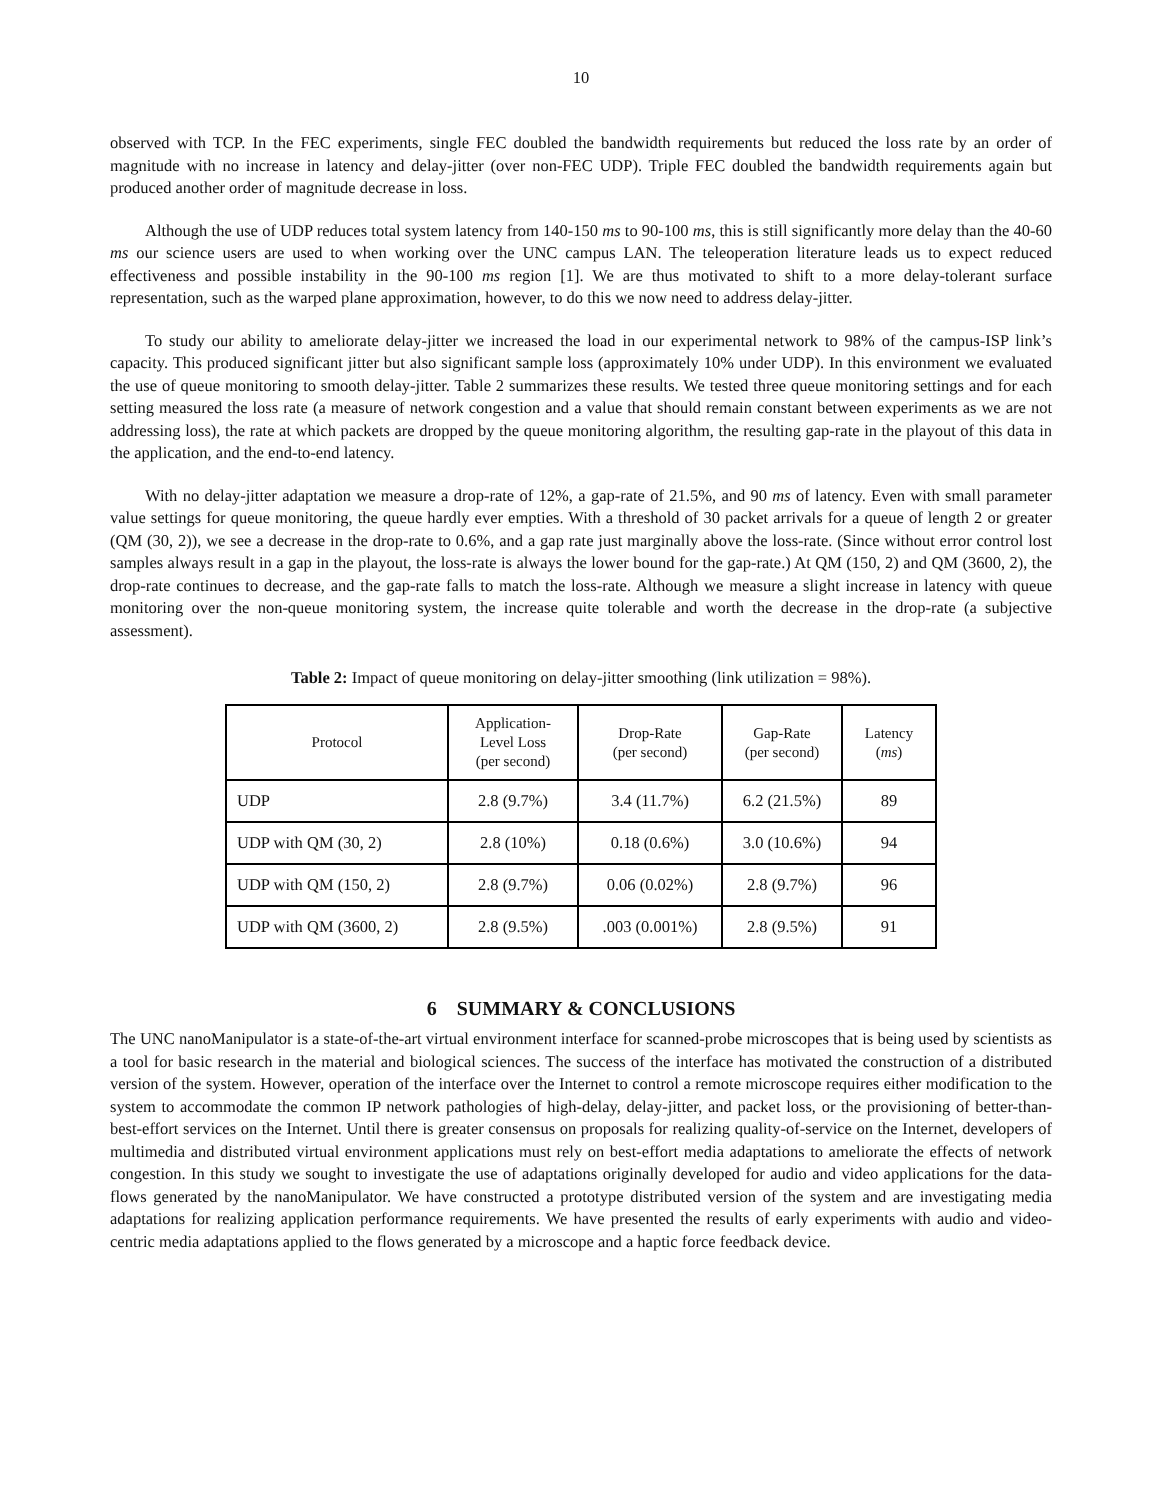10
observed with TCP. In the FEC experiments, single FEC doubled the bandwidth requirements but reduced the loss rate by an order of magnitude with no increase in latency and delay-jitter (over non-FEC UDP). Triple FEC doubled the bandwidth requirements again but produced another order of magnitude decrease in loss.
Although the use of UDP reduces total system latency from 140-150 ms to 90-100 ms, this is still significantly more delay than the 40-60 ms our science users are used to when working over the UNC campus LAN. The teleoperation literature leads us to expect reduced effectiveness and possible instability in the 90-100 ms region [1]. We are thus motivated to shift to a more delay-tolerant surface representation, such as the warped plane approximation, however, to do this we now need to address delay-jitter.
To study our ability to ameliorate delay-jitter we increased the load in our experimental network to 98% of the campus-ISP link’s capacity. This produced significant jitter but also significant sample loss (approximately 10% under UDP). In this environment we evaluated the use of queue monitoring to smooth delay-jitter. Table 2 summarizes these results. We tested three queue monitoring settings and for each setting measured the loss rate (a measure of network congestion and a value that should remain constant between experiments as we are not addressing loss), the rate at which packets are dropped by the queue monitoring algorithm, the resulting gap-rate in the playout of this data in the application, and the end-to-end latency.
With no delay-jitter adaptation we measure a drop-rate of 12%, a gap-rate of 21.5%, and 90 ms of latency. Even with small parameter value settings for queue monitoring, the queue hardly ever empties. With a threshold of 30 packet arrivals for a queue of length 2 or greater (QM (30, 2)), we see a decrease in the drop-rate to 0.6%, and a gap rate just marginally above the loss-rate. (Since without error control lost samples always result in a gap in the playout, the loss-rate is always the lower bound for the gap-rate.) At QM (150, 2) and QM (3600, 2), the drop-rate continues to decrease, and the gap-rate falls to match the loss-rate. Although we measure a slight increase in latency with queue monitoring over the non-queue monitoring system, the increase quite tolerable and worth the decrease in the drop-rate (a subjective assessment).
Table 2: Impact of queue monitoring on delay-jitter smoothing (link utilization = 98%).
| Protocol | Application- Level Loss (per second) | Drop-Rate (per second) | Gap-Rate (per second) | Latency ( ms ) |
| --- | --- | --- | --- | --- |
| UDP | 2.8 (9.7%) | 3.4 (11.7%) | 6.2 (21.5%) | 89 |
| UDP with QM (30, 2) | 2.8 (10%) | 0.18 (0.6%) | 3.0 (10.6%) | 94 |
| UDP with QM (150, 2) | 2.8 (9.7%) | 0.06 (0.02%) | 2.8 (9.7%) | 96 |
| UDP with QM (3600, 2) | 2.8 (9.5%) | .003 (0.001%) | 2.8 (9.5%) | 91 |
6 SUMMARY & CONCLUSIONS
The UNC nanoManipulator is a state-of-the-art virtual environment interface for scanned-probe microscopes that is being used by scientists as a tool for basic research in the material and biological sciences. The success of the interface has motivated the construction of a distributed version of the system. However, operation of the interface over the Internet to control a remote microscope requires either modification to the system to accommodate the common IP network pathologies of high-delay, delay-jitter, and packet loss, or the provisioning of better-than-best-effort services on the Internet. Until there is greater consensus on proposals for realizing quality-of-service on the Internet, developers of multimedia and distributed virtual environment applications must rely on best-effort media adaptations to ameliorate the effects of network congestion. In this study we sought to investigate the use of adaptations originally developed for audio and video applications for the data-flows generated by the nanoManipulator. We have constructed a prototype distributed version of the system and are investigating media adaptations for realizing application performance requirements. We have presented the results of early experiments with audio and video-centric media adaptations applied to the flows generated by a microscope and a haptic force feedback device.